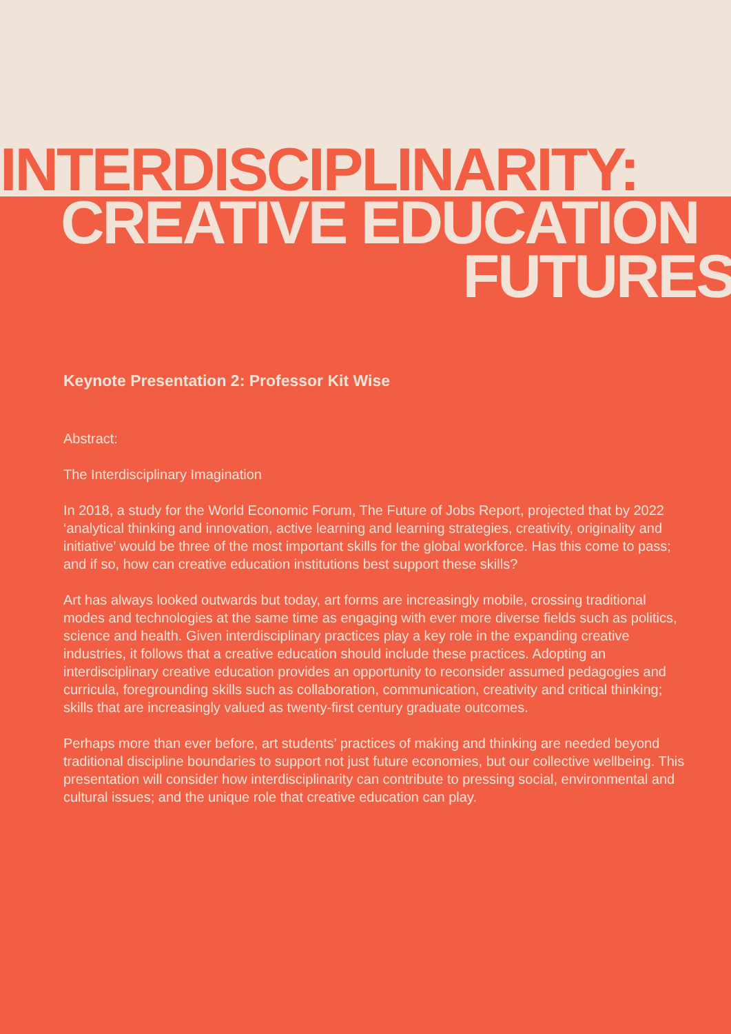INTERDISCIPLINARITY:
CREATIVE EDUCATION
FUTURES
Keynote Presentation 2: Professor Kit Wise
Abstract:
The Interdisciplinary Imagination
In 2018, a study for the World Economic Forum, The Future of Jobs Report, projected that by 2022 ‘analytical thinking and innovation, active learning and learning strategies, creativity, originality and initiative’ would be three of the most important skills for the global workforce. Has this come to pass; and if so, how can creative education institutions best support these skills?
Art has always looked outwards but today, art forms are increasingly mobile, crossing traditional modes and technologies at the same time as engaging with ever more diverse fields such as politics, science and health. Given interdisciplinary practices play a key role in the expanding creative industries, it follows that a creative education should include these practices. Adopting an interdisciplinary creative education provides an opportunity to reconsider assumed pedagogies and curricula, foregrounding skills such as collaboration, communication, creativity and critical thinking; skills that are increasingly valued as twenty-first century graduate outcomes.
Perhaps more than ever before, art students’ practices of making and thinking are needed beyond traditional discipline boundaries to support not just future economies, but our collective wellbeing. This presentation will consider how interdisciplinarity can contribute to pressing social, environmental and cultural issues; and the unique role that creative education can play.